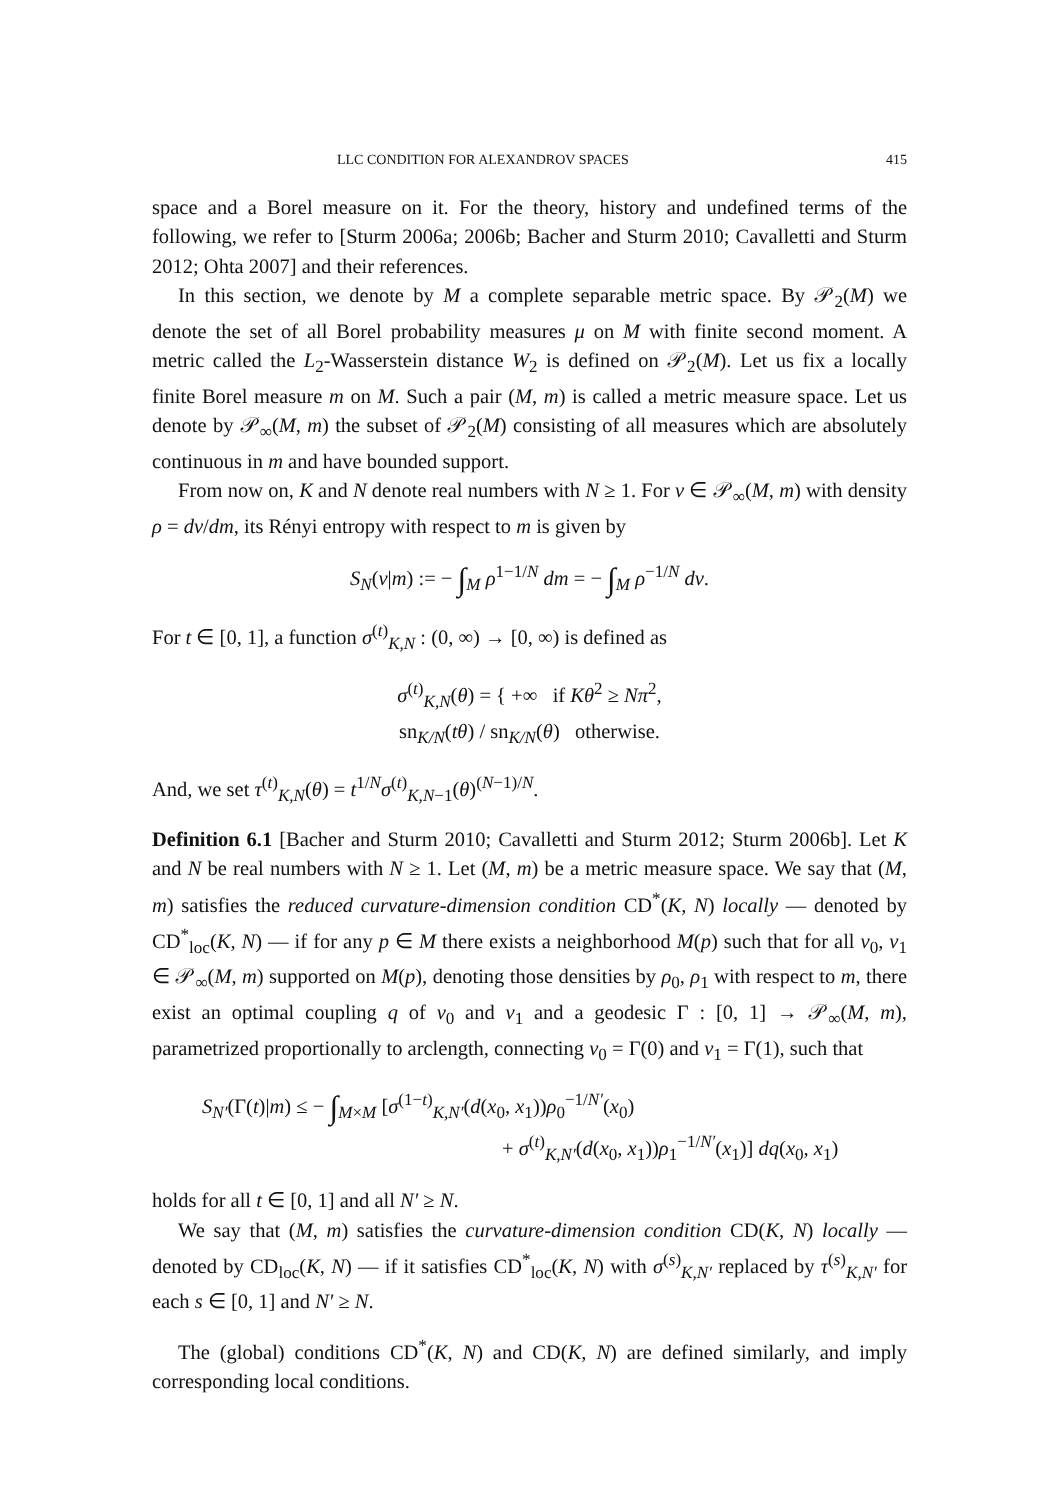LLC CONDITION FOR ALEXANDROV SPACES 415
space and a Borel measure on it. For the theory, history and undefined terms of the following, we refer to [Sturm 2006a; 2006b; Bacher and Sturm 2010; Cavalletti and Sturm 2012; Ohta 2007] and their references.
In this section, we denote by M a complete separable metric space. By 𝒫<sub>2</sub>(M) we denote the set of all Borel probability measures μ on M with finite second moment. A metric called the L<sub>2</sub>-Wasserstein distance W<sub>2</sub> is defined on 𝒫<sub>2</sub>(M). Let us fix a locally finite Borel measure m on M. Such a pair (M, m) is called a metric measure space. Let us denote by 𝒫<sub>∞</sub>(M, m) the subset of 𝒫<sub>2</sub>(M) consisting of all measures which are absolutely continuous in m and have bounded support.
From now on, K and N denote real numbers with N ≥ 1. For ν ∈ 𝒫<sub>∞</sub>(M, m) with density ρ = dν/dm, its Rényi entropy with respect to m is given by
S<sub>N</sub>(ν|m) := − ∫<sub>M</sub> ρ<sup>1−1/N</sup> dm = − ∫<sub>M</sub> ρ<sup>−1/N</sup> dν.
For t ∈ [0, 1], a function σ<sup>(t)</sup><sub>K,N</sub> : (0, ∞) → [0, ∞) is defined as
σ<sup>(t)</sup><sub>K,N</sub>(θ) = { +∞ if Kθ<sup>2</sup> ≥ Nπ<sup>2</sup>,
sn<sub>K/N</sub>(tθ) / sn<sub>K/N</sub>(θ) otherwise.
And, we set τ<sup>(t)</sup><sub>K,N</sub>(θ) = t<sup>1/N</sup>σ<sup>(t)</sup><sub>K,N−1</sub>(θ)<sup>(N−1)/N</sup>.
Definition 6.1 [Bacher and Sturm 2010; Cavalletti and Sturm 2012; Sturm 2006b]. Let K and N be real numbers with N ≥ 1. Let (M, m) be a metric measure space. We say that (M, m) satisfies the reduced curvature-dimension condition CD<sup>*</sup>(K, N) locally — denoted by CD<sup>*</sup><sub>loc</sub>(K, N) — if for any p ∈ M there exists a neighborhood M(p) such that for all ν<sub>0</sub>, ν<sub>1</sub> ∈ 𝒫<sub>∞</sub>(M, m) supported on M(p), denoting those densities by ρ<sub>0</sub>, ρ<sub>1</sub> with respect to m, there exist an optimal coupling q of ν<sub>0</sub> and ν<sub>1</sub> and a geodesic Γ : [0, 1] → 𝒫<sub>∞</sub>(M, m), parametrized proportionally to arclength, connecting ν<sub>0</sub> = Γ(0) and ν<sub>1</sub> = Γ(1), such that
S<sub>N′</sub>(Γ(t)|m) ≤ − ∫<sub>M×M</sub> [σ<sup>(1−t)</sup><sub>K,N′</sub>(d(x<sub>0</sub>, x<sub>1</sub>))ρ<sub>0</sub><sup>−1/N′</sup>(x<sub>0</sub>)
+ σ<sup>(t)</sup><sub>K,N′</sub>(d(x<sub>0</sub>, x<sub>1</sub>))ρ<sub>1</sub><sup>−1/N′</sup>(x<sub>1</sub>)] dq(x<sub>0</sub>, x<sub>1</sub>)
holds for all t ∈ [0, 1] and all N′ ≥ N.
We say that (M, m) satisfies the curvature-dimension condition CD(K, N) locally — denoted by CD<sub>loc</sub>(K, N) — if it satisfies CD<sup>*</sup><sub>loc</sub>(K, N) with σ<sup>(s)</sup><sub>K,N′</sub> replaced by τ<sup>(s)</sup><sub>K,N′</sub> for each s ∈ [0, 1] and N′ ≥ N.
The (global) conditions CD<sup>*</sup>(K, N) and CD(K, N) are defined similarly, and imply corresponding local conditions.